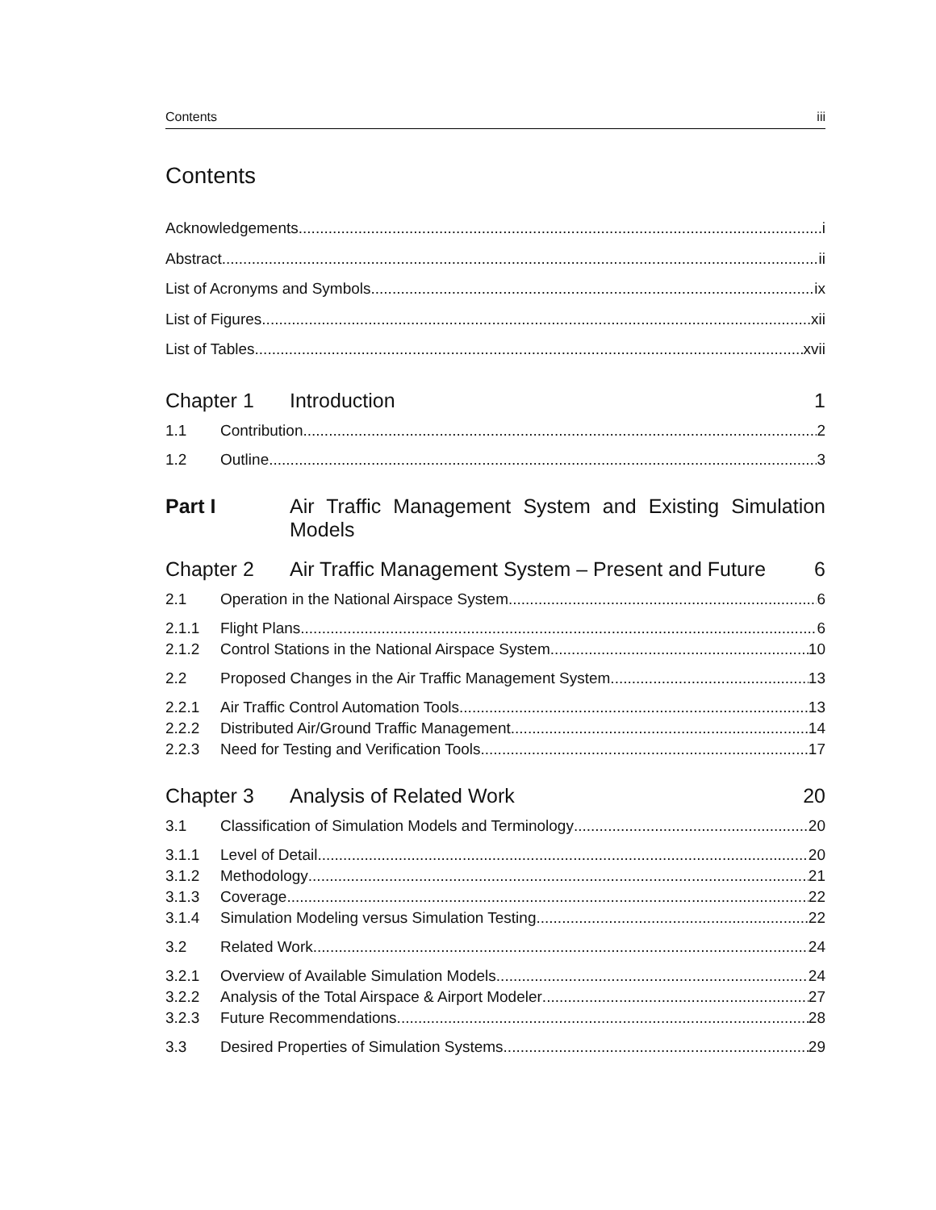Contents iii
Contents
Acknowledgements i
Abstract ii
List of Acronyms and Symbols ix
List of Figures xii
List of Tables xvii
Chapter 1 Introduction 1
1.1 Contribution 2
1.2 Outline 3
Part I Air Traffic Management System and Existing Simulation Models
Chapter 2 Air Traffic Management System – Present and Future 6
2.1 Operation in the National Airspace System 6
2.1.1 Flight Plans 6
2.1.2 Control Stations in the National Airspace System 10
2.2 Proposed Changes in the Air Traffic Management System 13
2.2.1 Air Traffic Control Automation Tools 13
2.2.2 Distributed Air/Ground Traffic Management 14
2.2.3 Need for Testing and Verification Tools 17
Chapter 3 Analysis of Related Work 20
3.1 Classification of Simulation Models and Terminology 20
3.1.1 Level of Detail 20
3.1.2 Methodology 21
3.1.3 Coverage 22
3.1.4 Simulation Modeling versus Simulation Testing 22
3.2 Related Work 24
3.2.1 Overview of Available Simulation Models 24
3.2.2 Analysis of the Total Airspace & Airport Modeler 27
3.2.3 Future Recommendations 28
3.3 Desired Properties of Simulation Systems 29